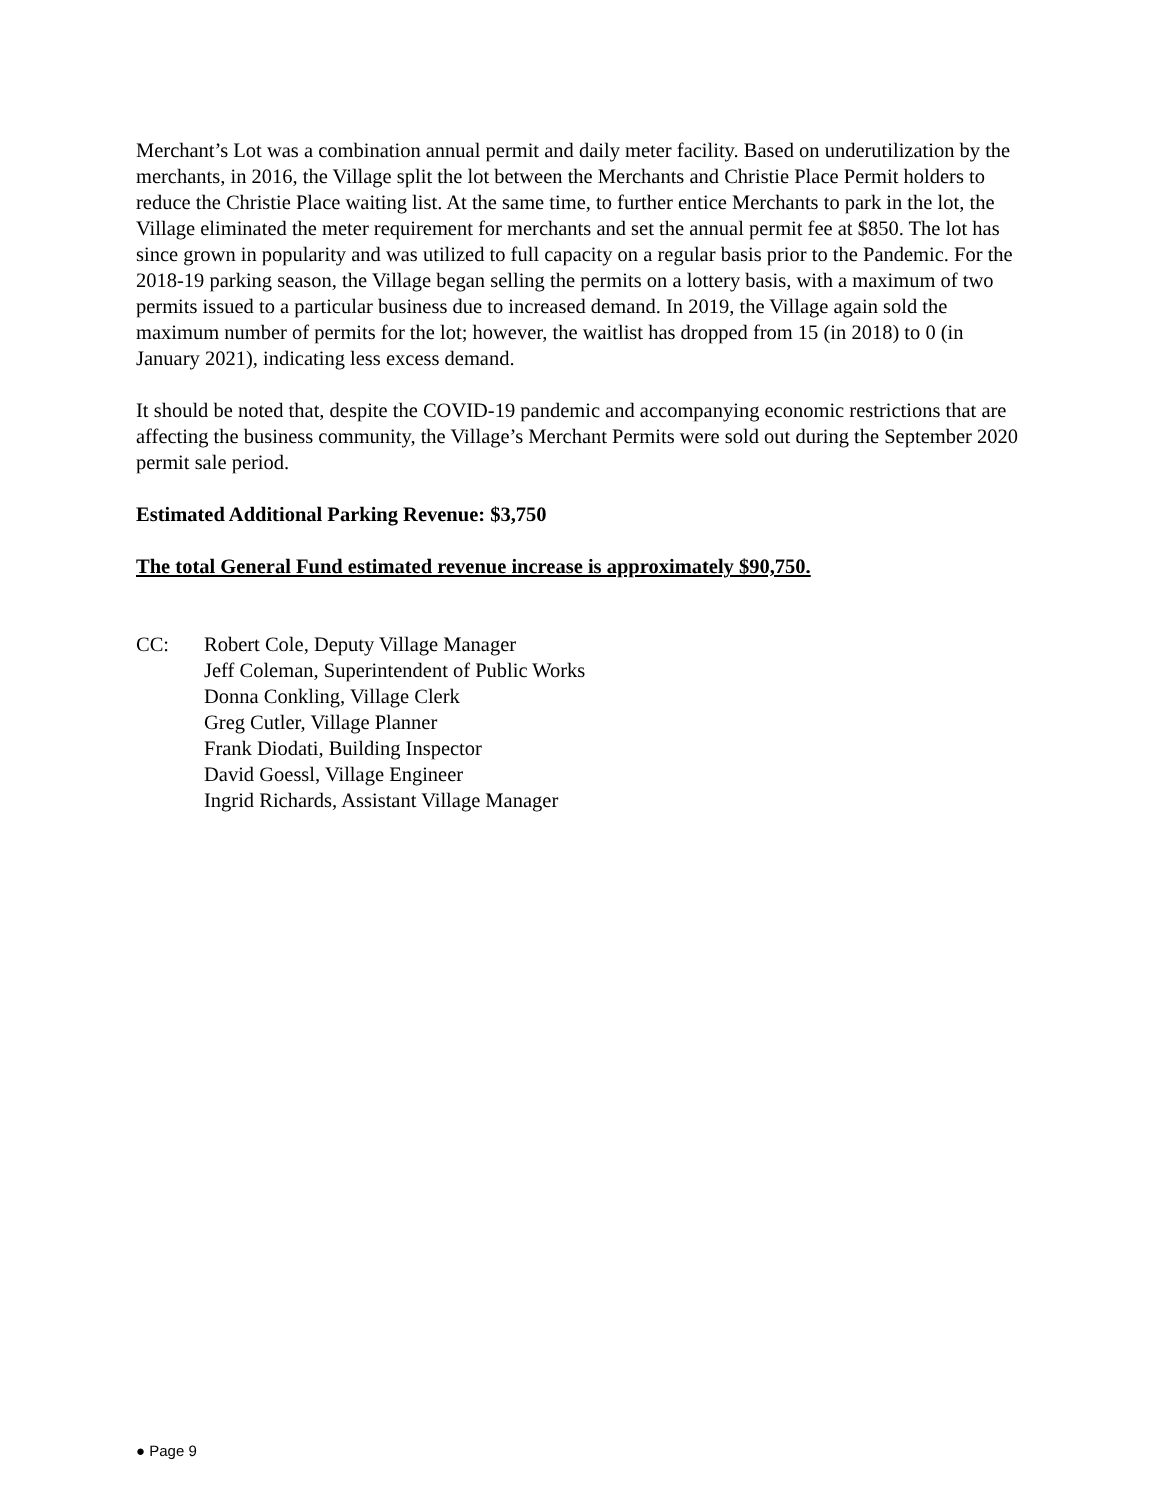Merchant’s Lot was a combination annual permit and daily meter facility. Based on underutilization by the merchants, in 2016, the Village split the lot between the Merchants and Christie Place Permit holders to reduce the Christie Place waiting list. At the same time, to further entice Merchants to park in the lot, the Village eliminated the meter requirement for merchants and set the annual permit fee at $850. The lot has since grown in popularity and was utilized to full capacity on a regular basis prior to the Pandemic. For the 2018-19 parking season, the Village began selling the permits on a lottery basis, with a maximum of two permits issued to a particular business due to increased demand. In 2019, the Village again sold the maximum number of permits for the lot; however, the waitlist has dropped from 15 (in 2018) to 0 (in January 2021), indicating less excess demand.
It should be noted that, despite the COVID-19 pandemic and accompanying economic restrictions that are affecting the business community, the Village’s Merchant Permits were sold out during the September 2020 permit sale period.
Estimated Additional Parking Revenue: $3,750
The total General Fund estimated revenue increase is approximately $90,750.
CC: Robert Cole, Deputy Village Manager
Jeff Coleman, Superintendent of Public Works
Donna Conkling, Village Clerk
Greg Cutler, Village Planner
Frank Diodati, Building Inspector
David Goessl, Village Engineer
Ingrid Richards, Assistant Village Manager
● Page 9